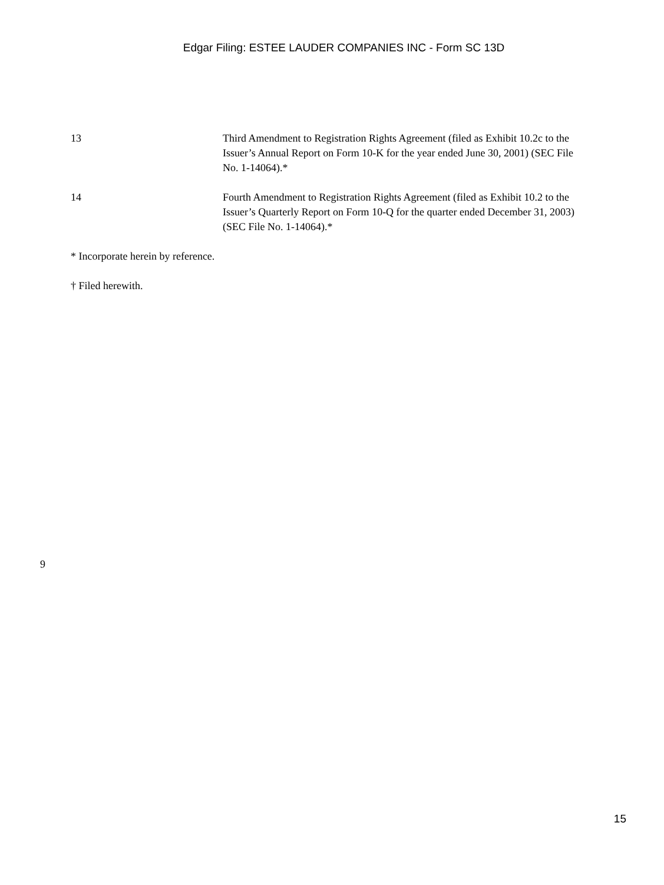Edgar Filing: ESTEE LAUDER COMPANIES INC - Form SC 13D
| 13 | Third Amendment to Registration Rights Agreement (filed as Exhibit 10.2c to the Issuer’s Annual Report on Form 10-K for the year ended June 30, 2001) (SEC File No. 1-14064).* |
| 14 | Fourth Amendment to Registration Rights Agreement (filed as Exhibit 10.2 to the Issuer’s Quarterly Report on Form 10-Q for the quarter ended December 31, 2003) (SEC File No. 1-14064).* |
* Incorporate herein by reference.
† Filed herewith.
9
15